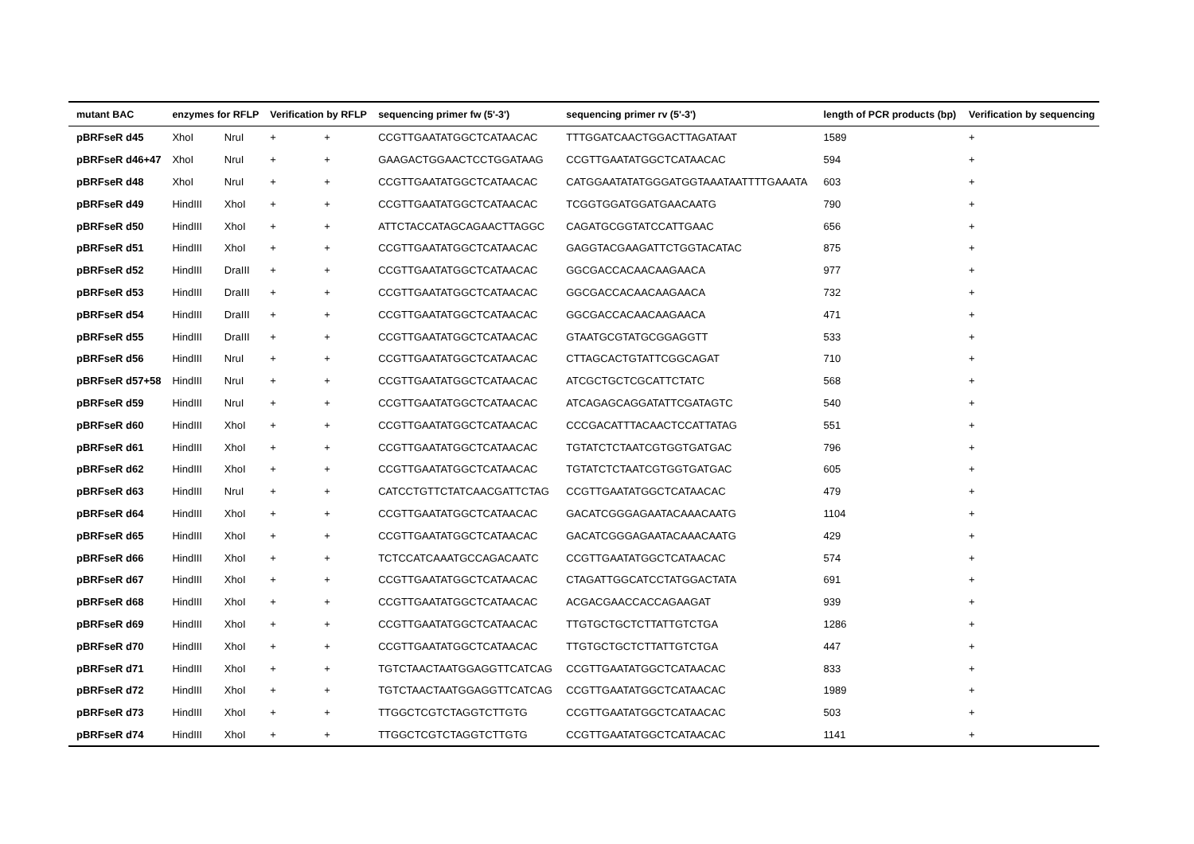| mutant BAC | enzymes for RFLP | | Verification by RFLP | | sequencing primer fw (5'-3') | sequencing primer rv (5'-3') | length of PCR products (bp) | Verification by sequencing |
| --- | --- | --- | --- | --- | --- | --- | --- | --- |
| pBRFseR d45 | XhoI | NruI | + | + | CCGTTGAATATGGCTCATAACAC | TTTGGATCAACTGGACTTAGATAAT | 1589 | + |
| pBRFseR d46+47 | XhoI | NruI | + | + | GAAGACTGGAACTCCTGGATAAG | CCGTTGAATATGGCTCATAACAC | 594 | + |
| pBRFseR d48 | XhoI | NruI | + | + | CCGTTGAATATGGCTCATAACAC | CATGGAATATATGGGATGGTAAATAATTTTGAAATA | 603 | + |
| pBRFseR d49 | HindIII | XhoI | + | + | CCGTTGAATATGGCTCATAACAC | TCGGTGGATGGATGAACAATG | 790 | + |
| pBRFseR d50 | HindIII | XhoI | + | + | ATTCTACCATAGCAGAACTTAGGC | CAGATGCGGTATCCATTGAAC | 656 | + |
| pBRFseR d51 | HindIII | XhoI | + | + | CCGTTGAATATGGCTCATAACAC | GAGGTACGAAGATTCTGGTACATAC | 875 | + |
| pBRFseR d52 | HindIII | DraIII | + | + | CCGTTGAATATGGCTCATAACAC | GGCGACCACAACAAGAACA | 977 | + |
| pBRFseR d53 | HindIII | DraIII | + | + | CCGTTGAATATGGCTCATAACAC | GGCGACCACAACAAGAACA | 732 | + |
| pBRFseR d54 | HindIII | DraIII | + | + | CCGTTGAATATGGCTCATAACAC | GGCGACCACAACAAGAACA | 471 | + |
| pBRFseR d55 | HindIII | DraIII | + | + | CCGTTGAATATGGCTCATAACAC | GTAATGCGTATGCGGAGGTT | 533 | + |
| pBRFseR d56 | HindIII | NruI | + | + | CCGTTGAATATGGCTCATAACAC | CTTAGCACTGTATTCGGCAGAT | 710 | + |
| pBRFseR d57+58 | HindIII | NruI | + | + | CCGTTGAATATGGCTCATAACAC | ATCGCTGCTCGCATTCTATC | 568 | + |
| pBRFseR d59 | HindIII | NruI | + | + | CCGTTGAATATGGCTCATAACAC | ATCAGAGCAGGATATTCGATAGTC | 540 | + |
| pBRFseR d60 | HindIII | XhoI | + | + | CCGTTGAATATGGCTCATAACAC | CCCGACATTTACAACTCCATTATAG | 551 | + |
| pBRFseR d61 | HindIII | XhoI | + | + | CCGTTGAATATGGCTCATAACAC | TGTATCTCTAATCGTGGTGATGAC | 796 | + |
| pBRFseR d62 | HindIII | XhoI | + | + | CCGTTGAATATGGCTCATAACAC | TGTATCTCTAATCGTGGTGATGAC | 605 | + |
| pBRFseR d63 | HindIII | NruI | + | + | CATCCTGTTCTATCAACGATTCTAG | CCGTTGAATATGGCTCATAACAC | 479 | + |
| pBRFseR d64 | HindIII | XhoI | + | + | CCGTTGAATATGGCTCATAACAC | GACATCGGGAGAATACAAACAATG | 1104 | + |
| pBRFseR d65 | HindIII | XhoI | + | + | CCGTTGAATATGGCTCATAACAC | GACATCGGGAGAATACAAACAATG | 429 | + |
| pBRFseR d66 | HindIII | XhoI | + | + | TCTCCATCAAATGCCAGACAATC | CCGTTGAATATGGCTCATAACAC | 574 | + |
| pBRFseR d67 | HindIII | XhoI | + | + | CCGTTGAATATGGCTCATAACAC | CTAGATTGGCATCCTATGGACTATA | 691 | + |
| pBRFseR d68 | HindIII | XhoI | + | + | CCGTTGAATATGGCTCATAACAC | ACGACGAACCACCAGAAGAT | 939 | + |
| pBRFseR d69 | HindIII | XhoI | + | + | CCGTTGAATATGGCTCATAACAC | TTGTGCTGCTCTTATTGTCTGA | 1286 | + |
| pBRFseR d70 | HindIII | XhoI | + | + | CCGTTGAATATGGCTCATAACAC | TTGTGCTGCTCTTATTGTCTGA | 447 | + |
| pBRFseR d71 | HindIII | XhoI | + | + | TGTCTAACTAATGGAGGTTCATCAG | CCGTTGAATATGGCTCATAACAC | 833 | + |
| pBRFseR d72 | HindIII | XhoI | + | + | TGTCTAACTAATGGAGGTTCATCAG | CCGTTGAATATGGCTCATAACAC | 1989 | + |
| pBRFseR d73 | HindIII | XhoI | + | + | TTGGCTCGTCTAGGTCTTGTG | CCGTTGAATATGGCTCATAACAC | 503 | + |
| pBRFseR d74 | HindIII | XhoI | + | + | TTGGCTCGTCTAGGTCTTGTG | CCGTTGAATATGGCTCATAACAC | 1141 | + |